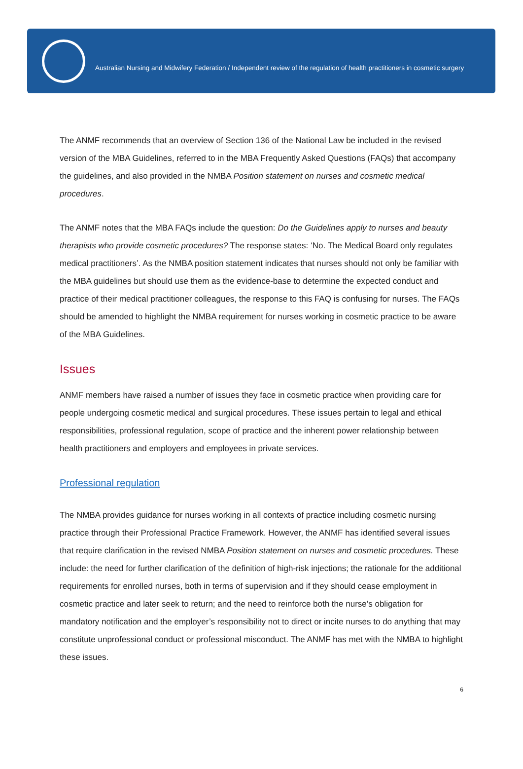Australian Nursing and Midwifery Federation / Independent review of the regulation of health practitioners in cosmetic surgery
The ANMF recommends that an overview of Section 136 of the National Law be included in the revised version of the MBA Guidelines, referred to in the MBA Frequently Asked Questions (FAQs) that accompany the guidelines, and also provided in the NMBA Position statement on nurses and cosmetic medical procedures.
The ANMF notes that the MBA FAQs include the question: Do the Guidelines apply to nurses and beauty therapists who provide cosmetic procedures? The response states: ‘No. The Medical Board only regulates medical practitioners’. As the NMBA position statement indicates that nurses should not only be familiar with the MBA guidelines but should use them as the evidence-base to determine the expected conduct and practice of their medical practitioner colleagues, the response to this FAQ is confusing for nurses. The FAQs should be amended to highlight the NMBA requirement for nurses working in cosmetic practice to be aware of the MBA Guidelines.
Issues
ANMF members have raised a number of issues they face in cosmetic practice when providing care for people undergoing cosmetic medical and surgical procedures. These issues pertain to legal and ethical responsibilities, professional regulation, scope of practice and the inherent power relationship between health practitioners and employers and employees in private services.
Professional regulation
The NMBA provides guidance for nurses working in all contexts of practice including cosmetic nursing practice through their Professional Practice Framework. However, the ANMF has identified several issues that require clarification in the revised NMBA Position statement on nurses and cosmetic procedures. These include: the need for further clarification of the definition of high-risk injections; the rationale for the additional requirements for enrolled nurses, both in terms of supervision and if they should cease employment in cosmetic practice and later seek to return; and the need to reinforce both the nurse’s obligation for mandatory notification and the employer’s responsibility not to direct or incite nurses to do anything that may constitute unprofessional conduct or professional misconduct. The ANMF has met with the NMBA to highlight these issues.
6